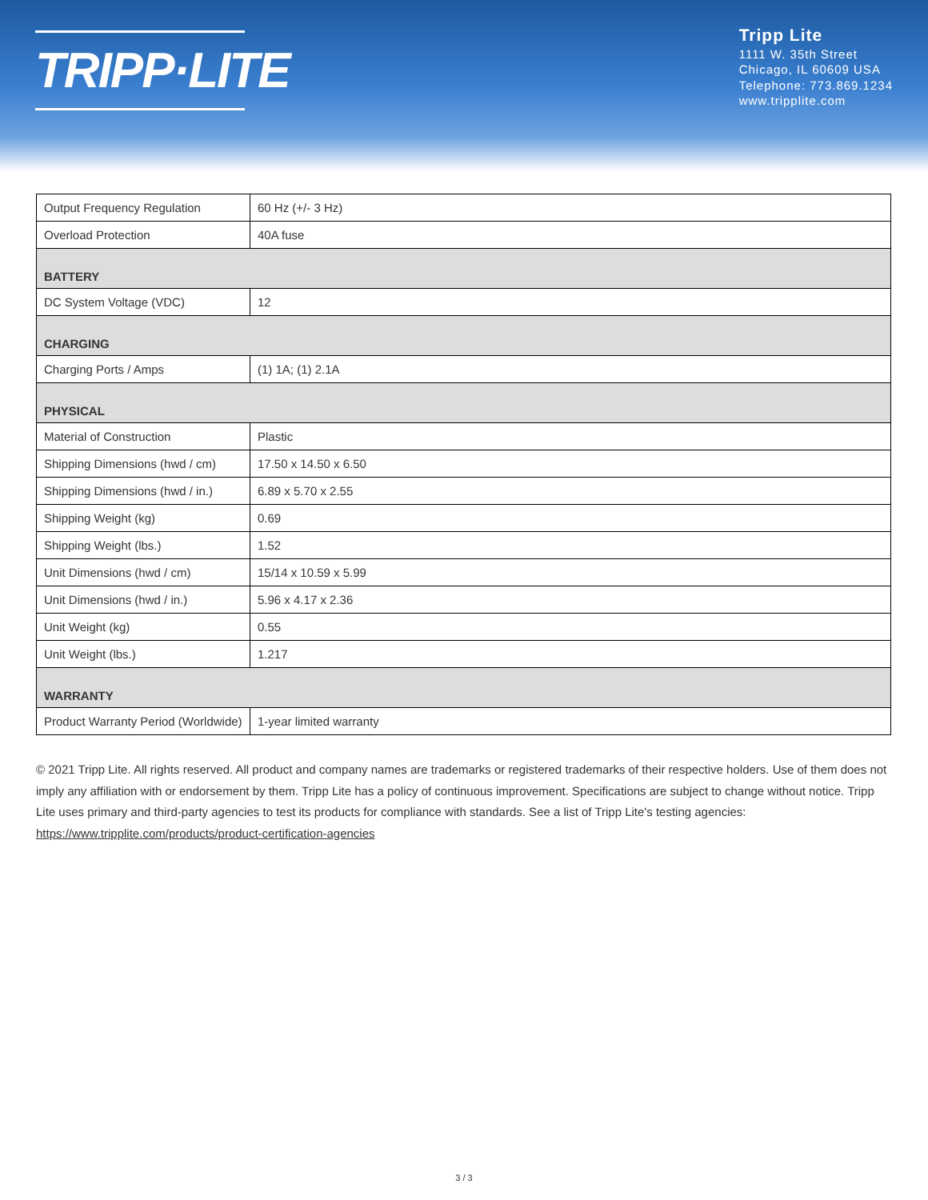TRIPP·LITE
Tripp Lite
1111 W. 35th Street
Chicago, IL 60609 USA
Telephone: 773.869.1234
www.tripplite.com
| Output Frequency Regulation | 60 Hz (+/- 3 Hz) |
| Overload Protection | 40A fuse |
| BATTERY | |
| DC System Voltage (VDC) | 12 |
| CHARGING | |
| Charging Ports / Amps | (1) 1A; (1) 2.1A |
| PHYSICAL | |
| Material of Construction | Plastic |
| Shipping Dimensions (hwd / cm) | 17.50 x 14.50 x 6.50 |
| Shipping Dimensions (hwd / in.) | 6.89 x 5.70 x 2.55 |
| Shipping Weight (kg) | 0.69 |
| Shipping Weight (lbs.) | 1.52 |
| Unit Dimensions (hwd / cm) | 15/14 x 10.59 x 5.99 |
| Unit Dimensions (hwd / in.) | 5.96 x 4.17 x 2.36 |
| Unit Weight (kg) | 0.55 |
| Unit Weight (lbs.) | 1.217 |
| WARRANTY | |
| Product Warranty Period (Worldwide) | 1-year limited warranty |
© 2021 Tripp Lite. All rights reserved. All product and company names are trademarks or registered trademarks of their respective holders. Use of them does not imply any affiliation with or endorsement by them. Tripp Lite has a policy of continuous improvement. Specifications are subject to change without notice. Tripp Lite uses primary and third-party agencies to test its products for compliance with standards. See a list of Tripp Lite's testing agencies: https://www.tripplite.com/products/product-certification-agencies
3 / 3